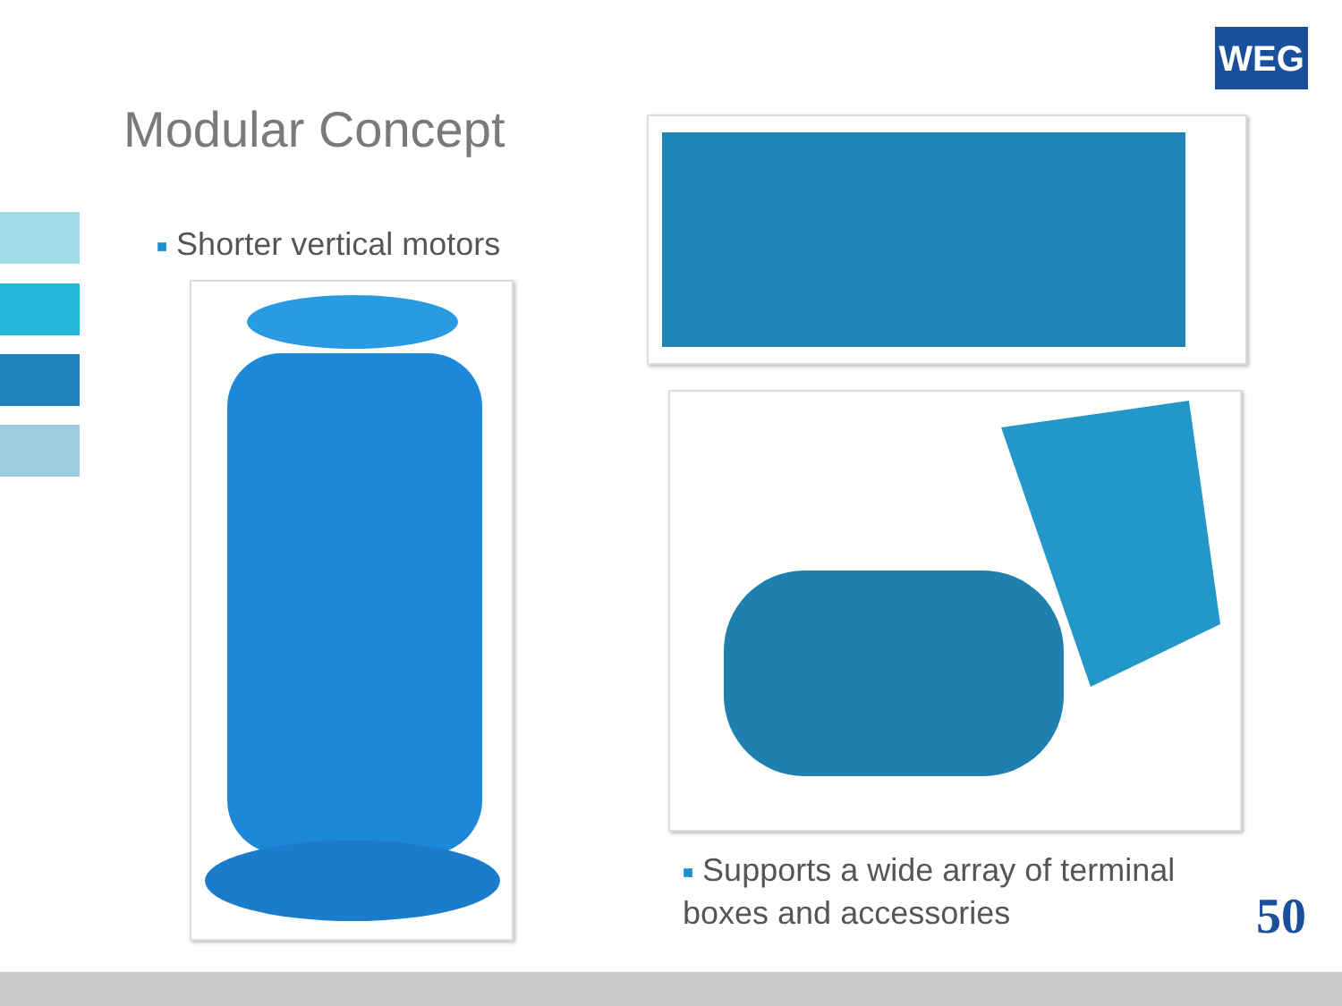WEG
Modular Concept
■ Shorter vertical motors
■ Supports a wide array of terminal boxes and accessories
50